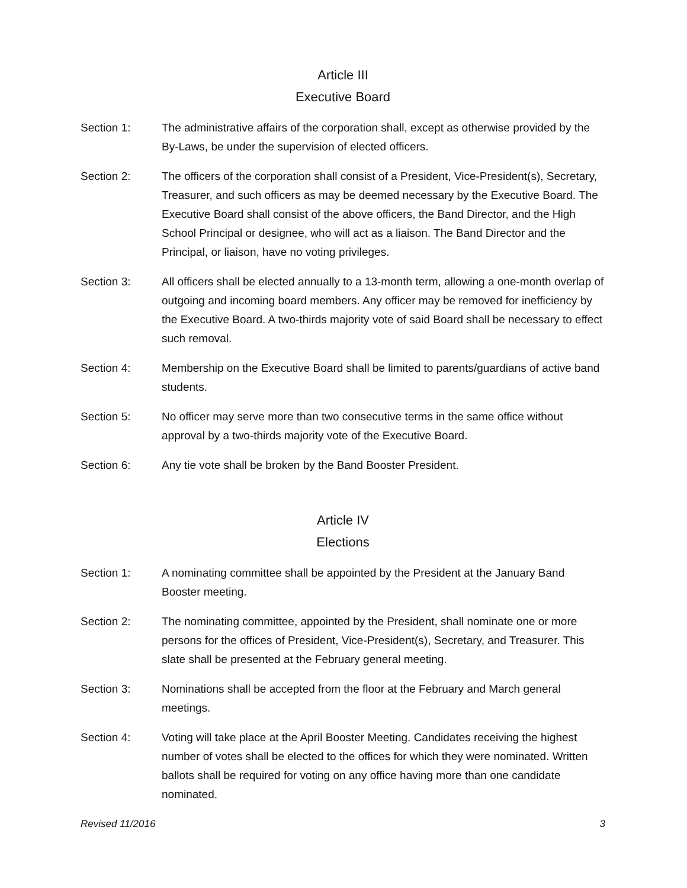Article III
Executive Board
Section 1: The administrative affairs of the corporation shall, except as otherwise provided by the By-Laws, be under the supervision of elected officers.
Section 2: The officers of the corporation shall consist of a President, Vice-President(s), Secretary, Treasurer, and such officers as may be deemed necessary by the Executive Board. The Executive Board shall consist of the above officers, the Band Director, and the High School Principal or designee, who will act as a liaison. The Band Director and the Principal, or liaison, have no voting privileges.
Section 3: All officers shall be elected annually to a 13-month term, allowing a one-month overlap of outgoing and incoming board members. Any officer may be removed for inefficiency by the Executive Board. A two-thirds majority vote of said Board shall be necessary to effect such removal.
Section 4: Membership on the Executive Board shall be limited to parents/guardians of active band students.
Section 5: No officer may serve more than two consecutive terms in the same office without approval by a two-thirds majority vote of the Executive Board.
Section 6: Any tie vote shall be broken by the Band Booster President.
Article IV
Elections
Section 1: A nominating committee shall be appointed by the President at the January Band Booster meeting.
Section 2: The nominating committee, appointed by the President, shall nominate one or more persons for the offices of President, Vice-President(s), Secretary, and Treasurer. This slate shall be presented at the February general meeting.
Section 3: Nominations shall be accepted from the floor at the February and March general meetings.
Section 4: Voting will take place at the April Booster Meeting. Candidates receiving the highest number of votes shall be elected to the offices for which they were nominated. Written ballots shall be required for voting on any office having more than one candidate nominated.
Revised 11/2016 3